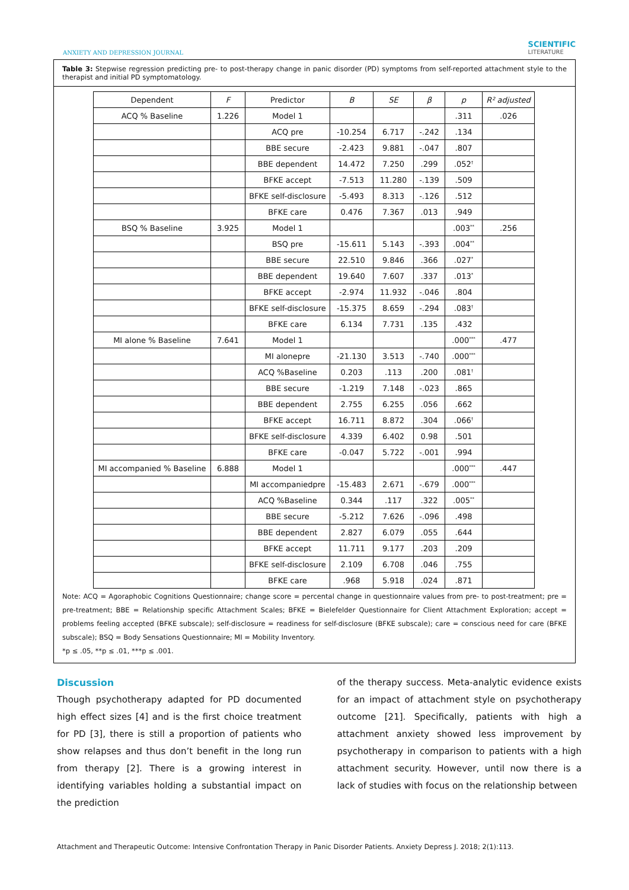ANXIETY AND DEPRESSION JOURNAL
SCIENTIFIC
LITERATURE
Table 3: Stepwise regression predicting pre- to post-therapy change in panic disorder (PD) symptoms from self-reported attachment style to the therapist and initial PD symptomatology.
| Dependent | F | Predictor | B | SE | β | p | R² adjusted |
| --- | --- | --- | --- | --- | --- | --- | --- |
| ACQ % Baseline | 1.226 | Model 1 | | | | .311 | .026 |
| | | ACQ pre | -10.254 | 6.717 | -.242 | .134 | |
| | | BBE secure | -2.423 | 9.881 | -.047 | .807 | |
| | | BBE dependent | 14.472 | 7.250 | .299 | .052<sup>†</sup> | |
| | | BFKE accept | -7.513 | 11.280 | -.139 | .509 | |
| | | BFKE self-disclosure | -5.493 | 8.313 | -.126 | .512 | |
| | | BFKE care | 0.476 | 7.367 | .013 | .949 | |
| BSQ % Baseline | 3.925 | Model 1 | | | | .003<sup>**</sup> | .256 |
| | | BSQ pre | -15.611 | 5.143 | -.393 | .004<sup>**</sup> | |
| | | BBE secure | 22.510 | 9.846 | .366 | .027<sup>*</sup> | |
| | | BBE dependent | 19.640 | 7.607 | .337 | .013<sup>*</sup> | |
| | | BFKE accept | -2.974 | 11.932 | -.046 | .804 | |
| | | BFKE self-disclosure | -15.375 | 8.659 | -.294 | .083<sup>†</sup> | |
| | | BFKE care | 6.134 | 7.731 | .135 | .432 | |
| MI alone % Baseline | 7.641 | Model 1 | | | | .000<sup>***</sup> | .477 |
| | | MI alonepre | -21.130 | 3.513 | -.740 | .000<sup>***</sup> | |
| | | ACQ %Baseline | 0.203 | .113 | .200 | .081<sup>†</sup> | |
| | | BBE secure | -1.219 | 7.148 | -.023 | .865 | |
| | | BBE dependent | 2.755 | 6.255 | .056 | .662 | |
| | | BFKE accept | 16.711 | 8.872 | .304 | .066<sup>†</sup> | |
| | | BFKE self-disclosure | 4.339 | 6.402 | 0.98 | .501 | |
| | | BFKE care | -0.047 | 5.722 | -.001 | .994 | |
| MI accompanied % Baseline | 6.888 | Model 1 | | | | .000<sup>***</sup> | .447 |
| | | MI accompaniedpre | -15.483 | 2.671 | -.679 | .000<sup>***</sup> | |
| | | ACQ %Baseline | 0.344 | .117 | .322 | .005<sup>**</sup> | |
| | | BBE secure | -5.212 | 7.626 | -.096 | .498 | |
| | | BBE dependent | 2.827 | 6.079 | .055 | .644 | |
| | | BFKE accept | 11.711 | 9.177 | .203 | .209 | |
| | | BFKE self-disclosure | 2.109 | 6.708 | .046 | .755 | |
| | | BFKE care | .968 | 5.918 | .024 | .871 | |
Note: ACQ = Agoraphobic Cognitions Questionnaire; change score = percental change in questionnaire values from pre- to post-treatment; pre = pre-treatment; BBE = Relationship specific Attachment Scales; BFKE = Bielefelder Questionnaire for Client Attachment Exploration; accept = problems feeling accepted (BFKE subscale); self-disclosure = readiness for self-disclosure (BFKE subscale); care = conscious need for care (BFKE subscale); BSQ = Body Sensations Questionnaire; MI = Mobility Inventory.
*p ≤ .05, **p ≤ .01, ***p ≤ .001.
Discussion
Though psychotherapy adapted for PD documented high effect sizes [4] and is the first choice treatment for PD [3], there is still a proportion of patients who show relapses and thus don’t benefit in the long run from therapy [2]. There is a growing interest in identifying variables holding a substantial impact on the prediction
of the therapy success. Meta-analytic evidence exists for an impact of attachment style on psychotherapy outcome [21]. Specifically, patients with high a attachment anxiety showed less improvement by psychotherapy in comparison to patients with a high attachment security. However, until now there is a lack of studies with focus on the relationship between
Attachment and Therapeutic Outcome: Intensive Confrontation Therapy in Panic Disorder Patients. Anxiety Depress J. 2018; 2(1):113.